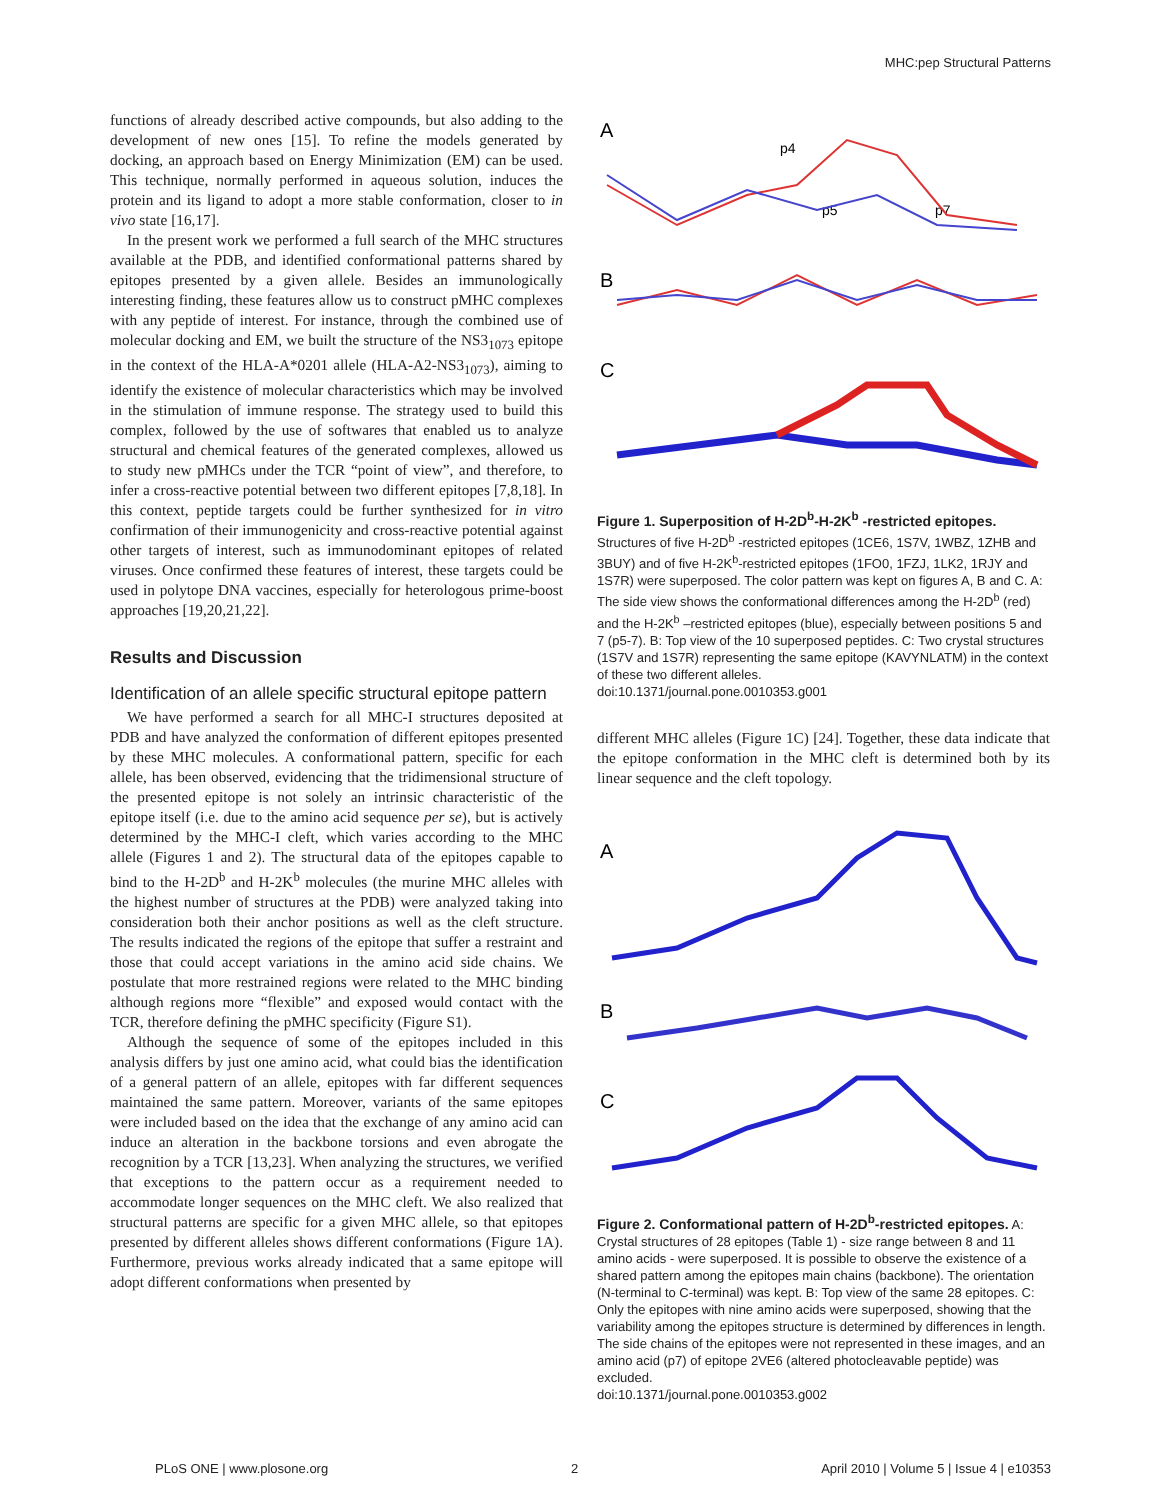MHC:pep Structural Patterns
functions of already described active compounds, but also adding to the development of new ones [15]. To refine the models generated by docking, an approach based on Energy Minimization (EM) can be used. This technique, normally performed in aqueous solution, induces the protein and its ligand to adopt a more stable conformation, closer to in vivo state [16,17].
In the present work we performed a full search of the MHC structures available at the PDB, and identified conformational patterns shared by epitopes presented by a given allele. Besides an immunologically interesting finding, these features allow us to construct pMHC complexes with any peptide of interest. For instance, through the combined use of molecular docking and EM, we built the structure of the NS3<sub>1073</sub> epitope in the context of the HLA-A*0201 allele (HLA-A2-NS3<sub>1073</sub>), aiming to identify the existence of molecular characteristics which may be involved in the stimulation of immune response. The strategy used to build this complex, followed by the use of softwares that enabled us to analyze structural and chemical features of the generated complexes, allowed us to study new pMHCs under the TCR “point of view”, and therefore, to infer a cross-reactive potential between two different epitopes [7,8,18]. In this context, peptide targets could be further synthesized for in vitro confirmation of their immunogenicity and cross-reactive potential against other targets of interest, such as immunodominant epitopes of related viruses. Once confirmed these features of interest, these targets could be used in polytope DNA vaccines, especially for heterologous prime-boost approaches [19,20,21,22].
Results and Discussion
Identification of an allele specific structural epitope pattern
We have performed a search for all MHC-I structures deposited at PDB and have analyzed the conformation of different epitopes presented by these MHC molecules. A conformational pattern, specific for each allele, has been observed, evidencing that the tridimensional structure of the presented epitope is not solely an intrinsic characteristic of the epitope itself (i.e. due to the amino acid sequence per se), but is actively determined by the MHC-I cleft, which varies according to the MHC allele (Figures 1 and 2). The structural data of the epitopes capable to bind to the H-2D<sup>b</sup> and H-2K<sup>b</sup> molecules (the murine MHC alleles with the highest number of structures at the PDB) were analyzed taking into consideration both their anchor positions as well as the cleft structure. The results indicated the regions of the epitope that suffer a restraint and those that could accept variations in the amino acid side chains. We postulate that more restrained regions were related to the MHC binding although regions more “flexible” and exposed would contact with the TCR, therefore defining the pMHC specificity (Figure S1).
Although the sequence of some of the epitopes included in this analysis differs by just one amino acid, what could bias the identification of a general pattern of an allele, epitopes with far different sequences maintained the same pattern. Moreover, variants of the same epitopes were included based on the idea that the exchange of any amino acid can induce an alteration in the backbone torsions and even abrogate the recognition by a TCR [13,23]. When analyzing the structures, we verified that exceptions to the pattern occur as a requirement needed to accommodate longer sequences on the MHC cleft. We also realized that structural patterns are specific for a given MHC allele, so that epitopes presented by different alleles shows different conformations (Figure 1A). Furthermore, previous works already indicated that a same epitope will adopt different conformations when presented by
A
p4
p5
p7
B
C
Figure 1. Superposition of H-2D<sup>b</sup>-H-2K<sup>b</sup> -restricted epitopes. Structures of five H-2D<sup>b</sup> -restricted epitopes (1CE6, 1S7V, 1WBZ, 1ZHB and 3BUY) and of five H-2K<sup>b</sup>-restricted epitopes (1FO0, 1FZJ, 1LK2, 1RJY and 1S7R) were superposed. The color pattern was kept on figures A, B and C. A: The side view shows the conformational differences among the H-2D<sup>b</sup> (red) and the H-2K<sup>b</sup> –restricted epitopes (blue), especially between positions 5 and 7 (p5-7). B: Top view of the 10 superposed peptides. C: Two crystal structures (1S7V and 1S7R) representing the same epitope (KAVYNLATM) in the context of these two different alleles.
doi:10.1371/journal.pone.0010353.g001
different MHC alleles (Figure 1C) [24]. Together, these data indicate that the epitope conformation in the MHC cleft is determined both by its linear sequence and the cleft topology.
A
B
C
Figure 2. Conformational pattern of H-2D<sup>b</sup>-restricted epitopes. A: Crystal structures of 28 epitopes (Table 1) - size range between 8 and 11 amino acids - were superposed. It is possible to observe the existence of a shared pattern among the epitopes main chains (backbone). The orientation (N-terminal to C-terminal) was kept. B: Top view of the same 28 epitopes. C: Only the epitopes with nine amino acids were superposed, showing that the variability among the epitopes structure is determined by differences in length. The side chains of the epitopes were not represented in these images, and an amino acid (p7) of epitope 2VE6 (altered photocleavable peptide) was excluded.
doi:10.1371/journal.pone.0010353.g002
PLoS ONE | www.plosone.org 2 April 2010 | Volume 5 | Issue 4 | e10353